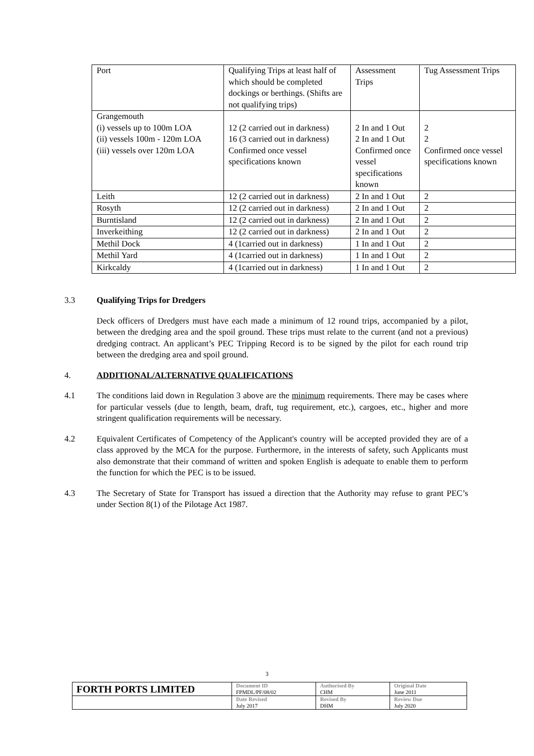| Port | Qualifying Trips at least half of which should be completed dockings or berthings. (Shifts are not qualifying trips) | Assessment Trips | Tug Assessment Trips |
| Grangemouth (i) vessels up to 100m LOA (ii) vessels 100m - 120m LOA (iii) vessels over 120m LOA | 12 (2 carried out in darkness) 16 (3 carried out in darkness) Confirmed once vessel specifications known | 2 In and 1 Out 2 In and 1 Out Confirmed once vessel specifications known | 2 2 Confirmed once vessel specifications known |
| Leith | 12 (2 carried out in darkness) | 2 In and 1 Out | 2 |
| Rosyth | 12 (2 carried out in darkness) | 2 In and 1 Out | 2 |
| Burntisland | 12 (2 carried out in darkness) | 2 In and 1 Out | 2 |
| Inverkeithing | 12 (2 carried out in darkness) | 2 In and 1 Out | 2 |
| Methil Dock | 4 (1carried out in darkness) | 1 In and 1 Out | 2 |
| Methil Yard | 4 (1carried out in darkness) | 1 In and 1 Out | 2 |
| Kirkcaldy | 4 (1carried out in darkness) | 1 In and 1 Out | 2 |
3.3 Qualifying Trips for Dredgers
Deck officers of Dredgers must have each made a minimum of 12 round trips, accompanied by a pilot, between the dredging area and the spoil ground. These trips must relate to the current (and not a previous) dredging contract. An applicant’s PEC Tripping Record is to be signed by the pilot for each round trip between the dredging area and spoil ground.
4. ADDITIONAL/ALTERNATIVE QUALIFICATIONS
4.1 The conditions laid down in Regulation 3 above are the minimum requirements. There may be cases where for particular vessels (due to length, beam, draft, tug requirement, etc.), cargoes, etc., higher and more stringent qualification requirements will be necessary.
4.2 Equivalent Certificates of Competency of the Applicant's country will be accepted provided they are of a class approved by the MCA for the purpose. Furthermore, in the interests of safety, such Applicants must also demonstrate that their command of written and spoken English is adequate to enable them to perform the function for which the PEC is to be issued.
4.3 The Secretary of State for Transport has issued a direction that the Authority may refuse to grant PEC’s under Section 8(1) of the Pilotage Act 1987.
3
| FORTH PORTS LIMITED | Document ID FPMDL/PF/08/02 | Authorised By CHM | Original Date June 2011 |
| | Date Revised July 2017 | Revised By DHM | Review Due July 2020 |